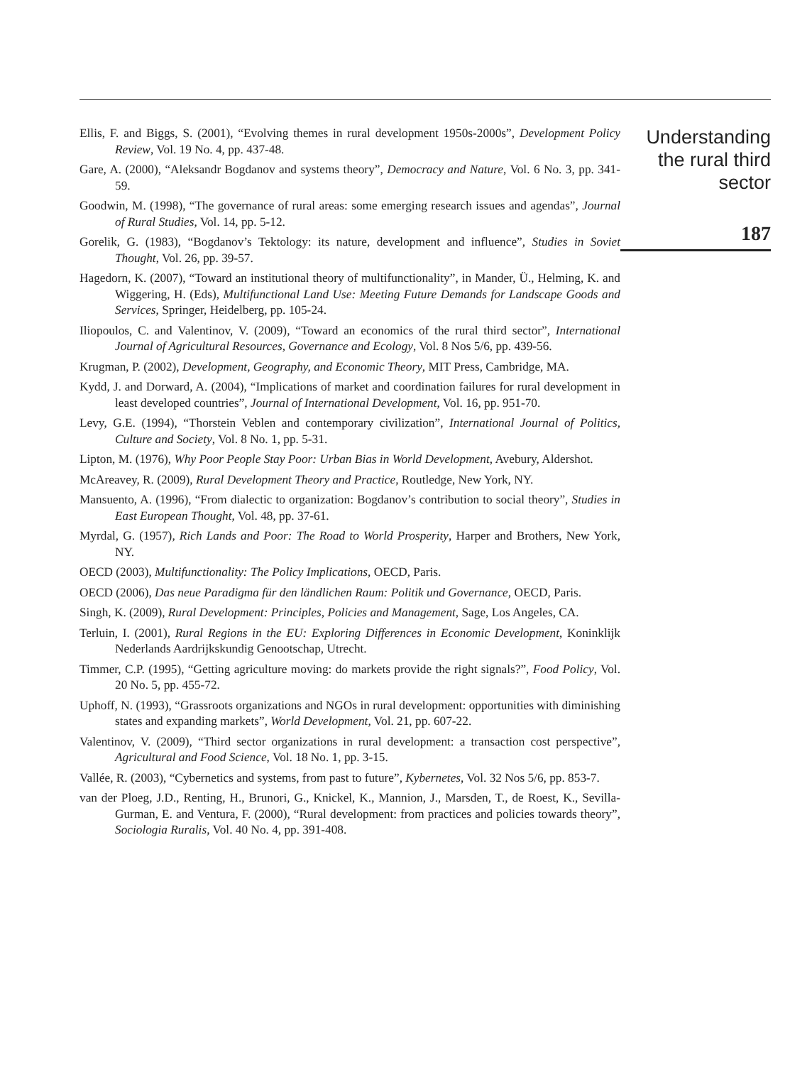Ellis, F. and Biggs, S. (2001), “Evolving themes in rural development 1950s-2000s”, Development Policy Review, Vol. 19 No. 4, pp. 437-48.
Gare, A. (2000), “Aleksandr Bogdanov and systems theory”, Democracy and Nature, Vol. 6 No. 3, pp. 341-59.
Goodwin, M. (1998), “The governance of rural areas: some emerging research issues and agendas”, Journal of Rural Studies, Vol. 14, pp. 5-12.
Gorelik, G. (1983), “Bogdanov’s Tektology: its nature, development and influence”, Studies in Soviet Thought, Vol. 26, pp. 39-57.
Hagedorn, K. (2007), “Toward an institutional theory of multifunctionality”, in Mander, Ü., Helming, K. and Wiggering, H. (Eds), Multifunctional Land Use: Meeting Future Demands for Landscape Goods and Services, Springer, Heidelberg, pp. 105-24.
Iliopoulos, C. and Valentinov, V. (2009), “Toward an economics of the rural third sector”, International Journal of Agricultural Resources, Governance and Ecology, Vol. 8 Nos 5/6, pp. 439-56.
Krugman, P. (2002), Development, Geography, and Economic Theory, MIT Press, Cambridge, MA.
Kydd, J. and Dorward, A. (2004), “Implications of market and coordination failures for rural development in least developed countries”, Journal of International Development, Vol. 16, pp. 951-70.
Levy, G.E. (1994), “Thorstein Veblen and contemporary civilization”, International Journal of Politics, Culture and Society, Vol. 8 No. 1, pp. 5-31.
Lipton, M. (1976), Why Poor People Stay Poor: Urban Bias in World Development, Avebury, Aldershot.
McAreavey, R. (2009), Rural Development Theory and Practice, Routledge, New York, NY.
Mansuento, A. (1996), “From dialectic to organization: Bogdanov’s contribution to social theory”, Studies in East European Thought, Vol. 48, pp. 37-61.
Myrdal, G. (1957), Rich Lands and Poor: The Road to World Prosperity, Harper and Brothers, New York, NY.
OECD (2003), Multifunctionality: The Policy Implications, OECD, Paris.
OECD (2006), Das neue Paradigma für den ländlichen Raum: Politik und Governance, OECD, Paris.
Singh, K. (2009), Rural Development: Principles, Policies and Management, Sage, Los Angeles, CA.
Terluin, I. (2001), Rural Regions in the EU: Exploring Differences in Economic Development, Koninklijk Nederlands Aardrijkskundig Genootschap, Utrecht.
Timmer, C.P. (1995), “Getting agriculture moving: do markets provide the right signals?”, Food Policy, Vol. 20 No. 5, pp. 455-72.
Uphoff, N. (1993), “Grassroots organizations and NGOs in rural development: opportunities with diminishing states and expanding markets”, World Development, Vol. 21, pp. 607-22.
Valentinov, V. (2009), “Third sector organizations in rural development: a transaction cost perspective”, Agricultural and Food Science, Vol. 18 No. 1, pp. 3-15.
Vallée, R. (2003), “Cybernetics and systems, from past to future”, Kybernetes, Vol. 32 Nos 5/6, pp. 853-7.
van der Ploeg, J.D., Renting, H., Brunori, G., Knickel, K., Mannion, J., Marsden, T., de Roest, K., Sevilla-Gurman, E. and Ventura, F. (2000), “Rural development: from practices and policies towards theory”, Sociologia Ruralis, Vol. 40 No. 4, pp. 391-408.
Understanding the rural third sector
187